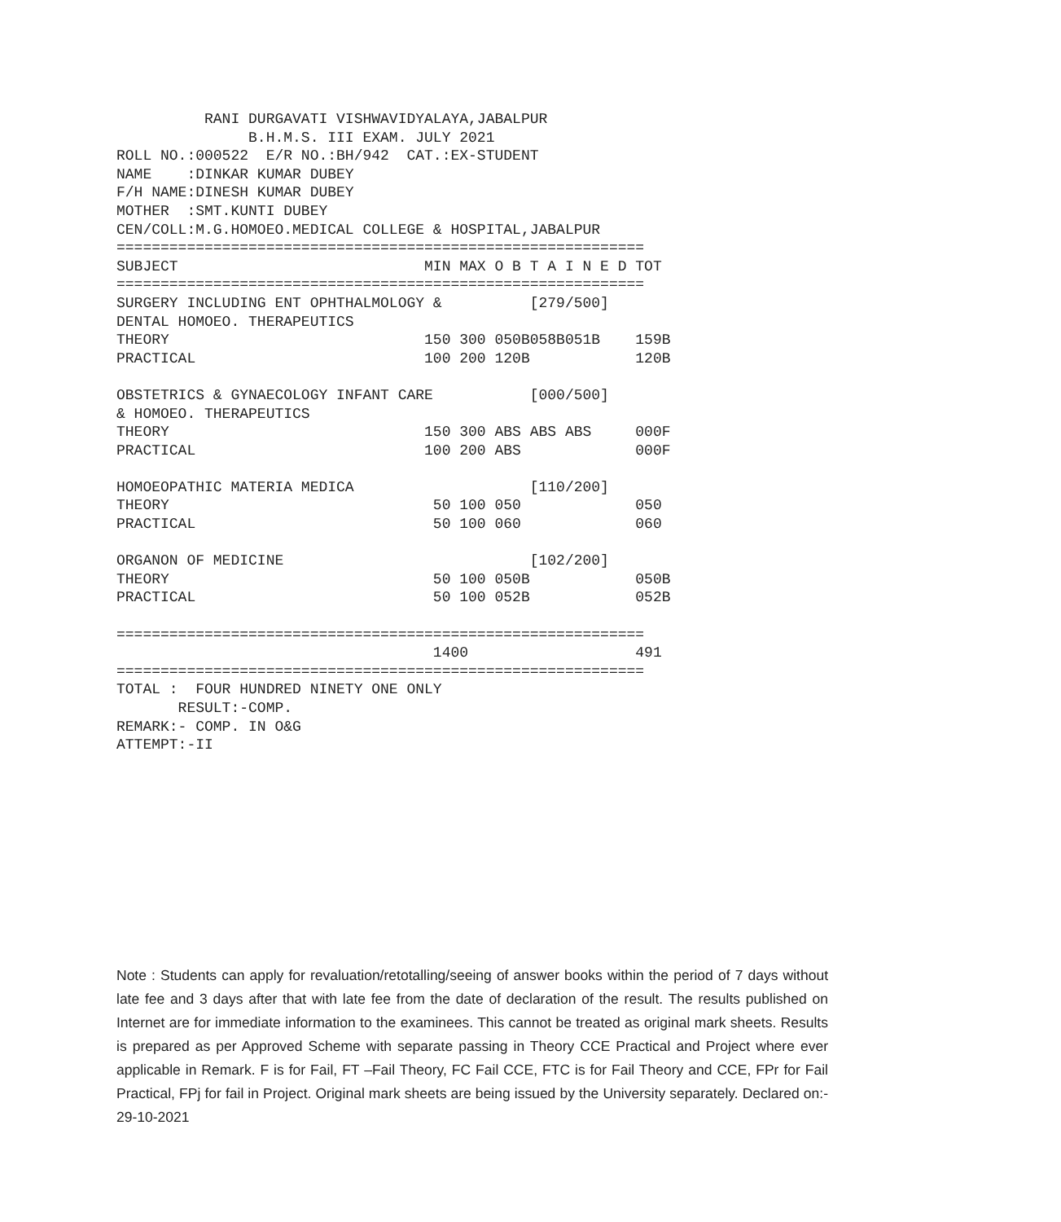RANI DURGAVATI VISHWAVIDYALAYA,JABALPUR
               B.H.M.S. III EXAM. JULY 2021
ROLL NO.:000522  E/R NO.:BH/942  CAT.:EX-STUDENT
NAME    :DINKAR KUMAR DUBEY
F/H NAME:DINESH KUMAR DUBEY
MOTHER  :SMT.KUNTI DUBEY
CEN/COLL:M.G.HOMOEO.MEDICAL COLLEGE & HOSPITAL,JABALPUR
============================================================
SUBJECT                            MIN MAX O B T A I N E D TOT
============================================================
SURGERY INCLUDING ENT OPHTHALMOLOGY &          [279/500]
DENTAL HOMOEO. THERAPEUTICS
THEORY                             150 300 050B058B051B    159B
PRACTICAL                          100 200 120B            120B

OBSTETRICS & GYNAECOLOGY INFANT CARE           [000/500]
& HOMOEO. THERAPEUTICS
THEORY                             150 300 ABS ABS ABS     000F
PRACTICAL                          100 200 ABS             000F

HOMOEOPATHIC MATERIA MEDICA                    [110/200]
THEORY                              50 100 050             050
PRACTICAL                           50 100 060             060

ORGANON OF MEDICINE                            [102/200]
THEORY                              50 100 050B            050B
PRACTICAL                           50 100 052B            052B

============================================================
                                    1400                   491
============================================================
TOTAL :  FOUR HUNDRED NINETY ONE ONLY
       RESULT:-COMP.
REMARK:- COMP. IN O&G
ATTEMPT:-II
Note : Students can apply for revaluation/retotalling/seeing of answer books within the period of 7 days without late fee and 3 days after that with late fee from the date of declaration of the result. The results published on Internet are for immediate information to the examinees. This cannot be treated as original mark sheets. Results is prepared as per Approved Scheme with separate passing in Theory CCE Practical and Project where ever applicable in Remark. F is for Fail, FT –Fail Theory, FC Fail CCE, FTC is for Fail Theory and CCE, FPr for Fail Practical, FPj for fail in Project. Original mark sheets are being issued by the University separately. Declared on:- 29-10-2021